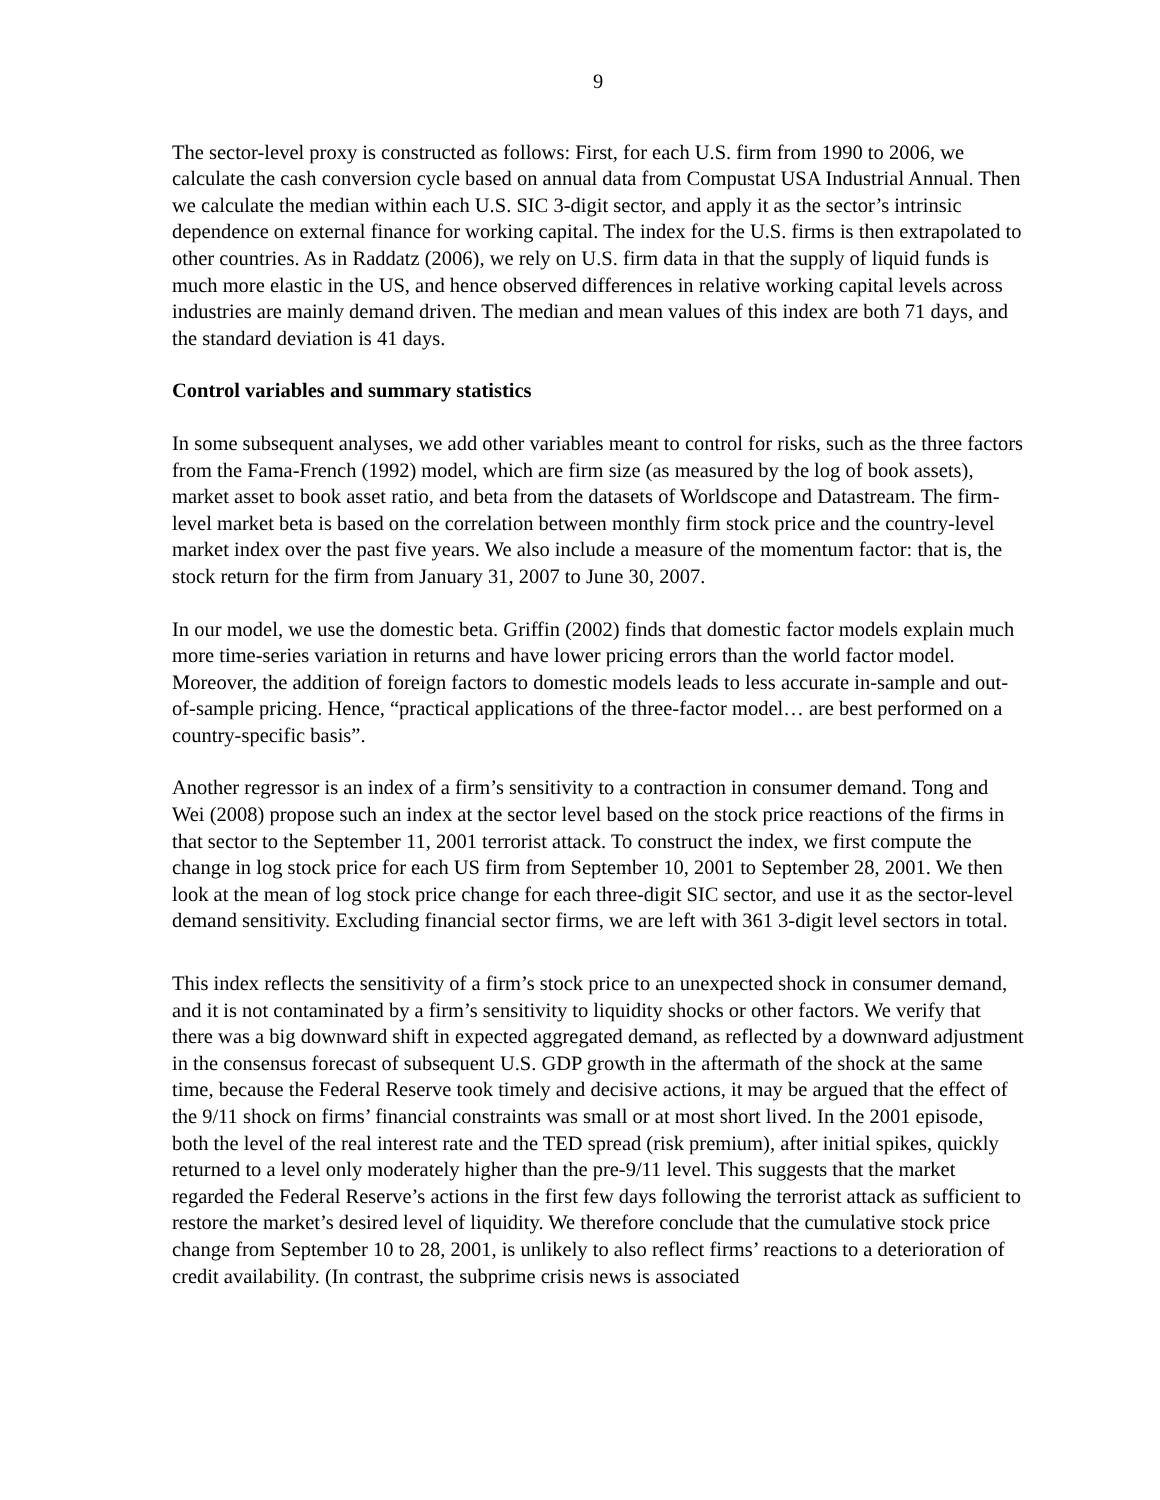9
The sector-level proxy is constructed as follows: First, for each U.S. firm from 1990 to 2006, we calculate the cash conversion cycle based on annual data from Compustat USA Industrial Annual. Then we calculate the median within each U.S. SIC 3-digit sector, and apply it as the sector’s intrinsic dependence on external finance for working capital. The index for the U.S. firms is then extrapolated to other countries. As in Raddatz (2006), we rely on U.S. firm data in that the supply of liquid funds is much more elastic in the US, and hence observed differences in relative working capital levels across industries are mainly demand driven. The median and mean values of this index are both 71 days, and the standard deviation is 41 days.
Control variables and summary statistics
In some subsequent analyses, we add other variables meant to control for risks, such as the three factors from the Fama-French (1992) model, which are firm size (as measured by the log of book assets), market asset to book asset ratio, and beta from the datasets of Worldscope and Datastream. The firm-level market beta is based on the correlation between monthly firm stock price and the country-level market index over the past five years. We also include a measure of the momentum factor: that is, the stock return for the firm from January 31, 2007 to June 30, 2007.
In our model, we use the domestic beta. Griffin (2002) finds that domestic factor models explain much more time-series variation in returns and have lower pricing errors than the world factor model. Moreover, the addition of foreign factors to domestic models leads to less accurate in-sample and out-of-sample pricing. Hence, “practical applications of the three-factor model… are best performed on a country-specific basis”.
Another regressor is an index of a firm’s sensitivity to a contraction in consumer demand. Tong and Wei (2008) propose such an index at the sector level based on the stock price reactions of the firms in that sector to the September 11, 2001 terrorist attack. To construct the index, we first compute the change in log stock price for each US firm from September 10, 2001 to September 28, 2001. We then look at the mean of log stock price change for each three-digit SIC sector, and use it as the sector-level demand sensitivity. Excluding financial sector firms, we are left with 361 3-digit level sectors in total.
This index reflects the sensitivity of a firm’s stock price to an unexpected shock in consumer demand, and it is not contaminated by a firm’s sensitivity to liquidity shocks or other factors. We verify that there was a big downward shift in expected aggregated demand, as reflected by a downward adjustment in the consensus forecast of subsequent U.S. GDP growth in the aftermath of the shock at the same time, because the Federal Reserve took timely and decisive actions, it may be argued that the effect of the 9/11 shock on firms’ financial constraints was small or at most short lived. In the 2001 episode, both the level of the real interest rate and the TED spread (risk premium), after initial spikes, quickly returned to a level only moderately higher than the pre-9/11 level. This suggests that the market regarded the Federal Reserve’s actions in the first few days following the terrorist attack as sufficient to restore the market’s desired level of liquidity. We therefore conclude that the cumulative stock price change from September 10 to 28, 2001, is unlikely to also reflect firms’ reactions to a deterioration of credit availability. (In contrast, the subprime crisis news is associated